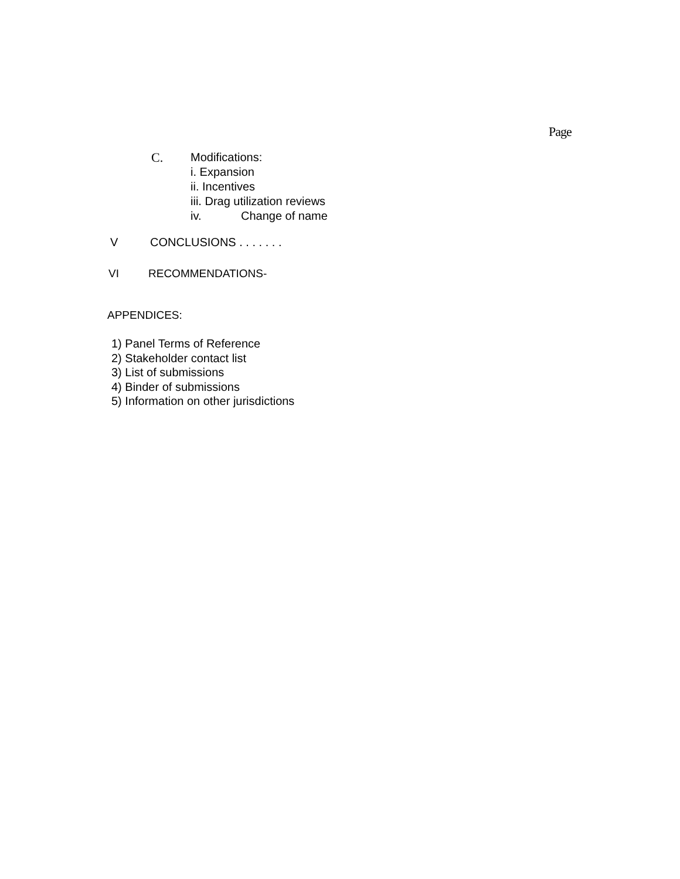Page
C. Modifications:
i. Expansion
ii. Incentives
iii. Drag utilization reviews
iv. Change of name
V CONCLUSIONS . . . . . . .
VI RECOMMENDATIONS-
APPENDICES:
1) Panel Terms of Reference
2) Stakeholder contact list
3) List of submissions
4) Binder of submissions
5) Information on other jurisdictions